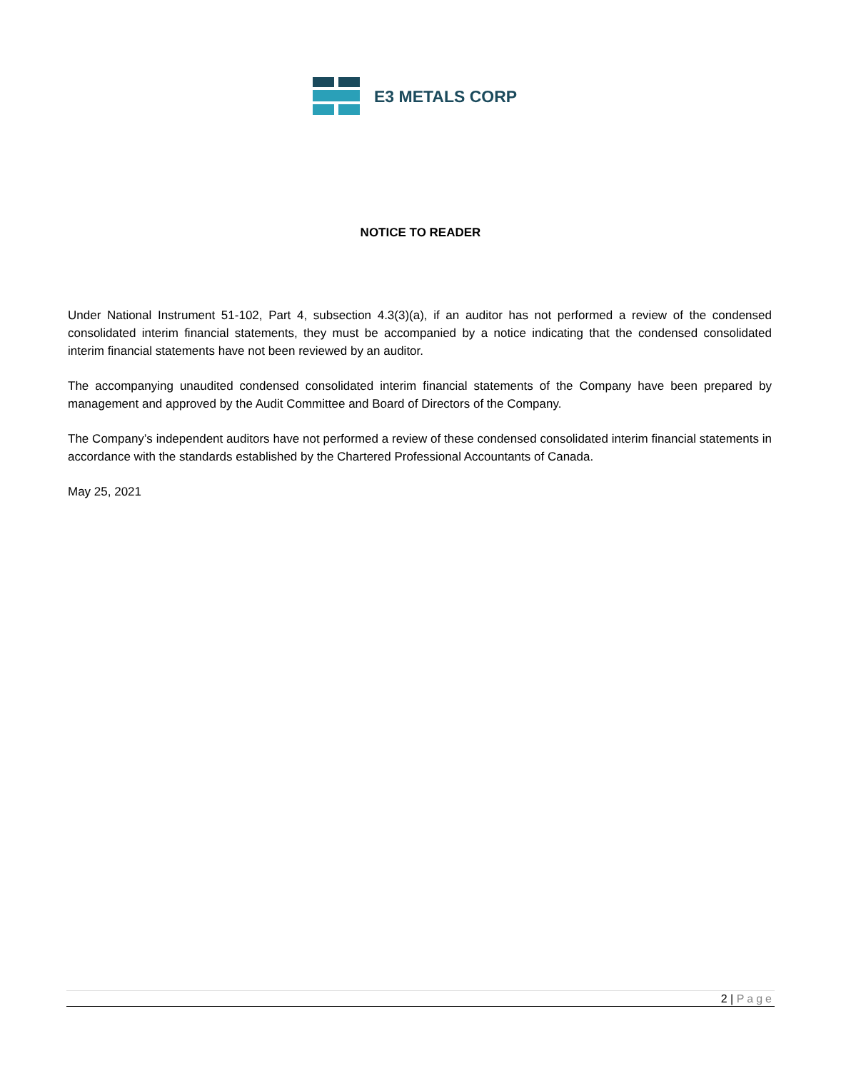E3 METALS CORP
NOTICE TO READER
Under National Instrument 51-102, Part 4, subsection 4.3(3)(a), if an auditor has not performed a review of the condensed consolidated interim financial statements, they must be accompanied by a notice indicating that the condensed consolidated interim financial statements have not been reviewed by an auditor.
The accompanying unaudited condensed consolidated interim financial statements of the Company have been prepared by management and approved by the Audit Committee and Board of Directors of the Company.
The Company’s independent auditors have not performed a review of these condensed consolidated interim financial statements in accordance with the standards established by the Chartered Professional Accountants of Canada.
May 25, 2021
2 | Page